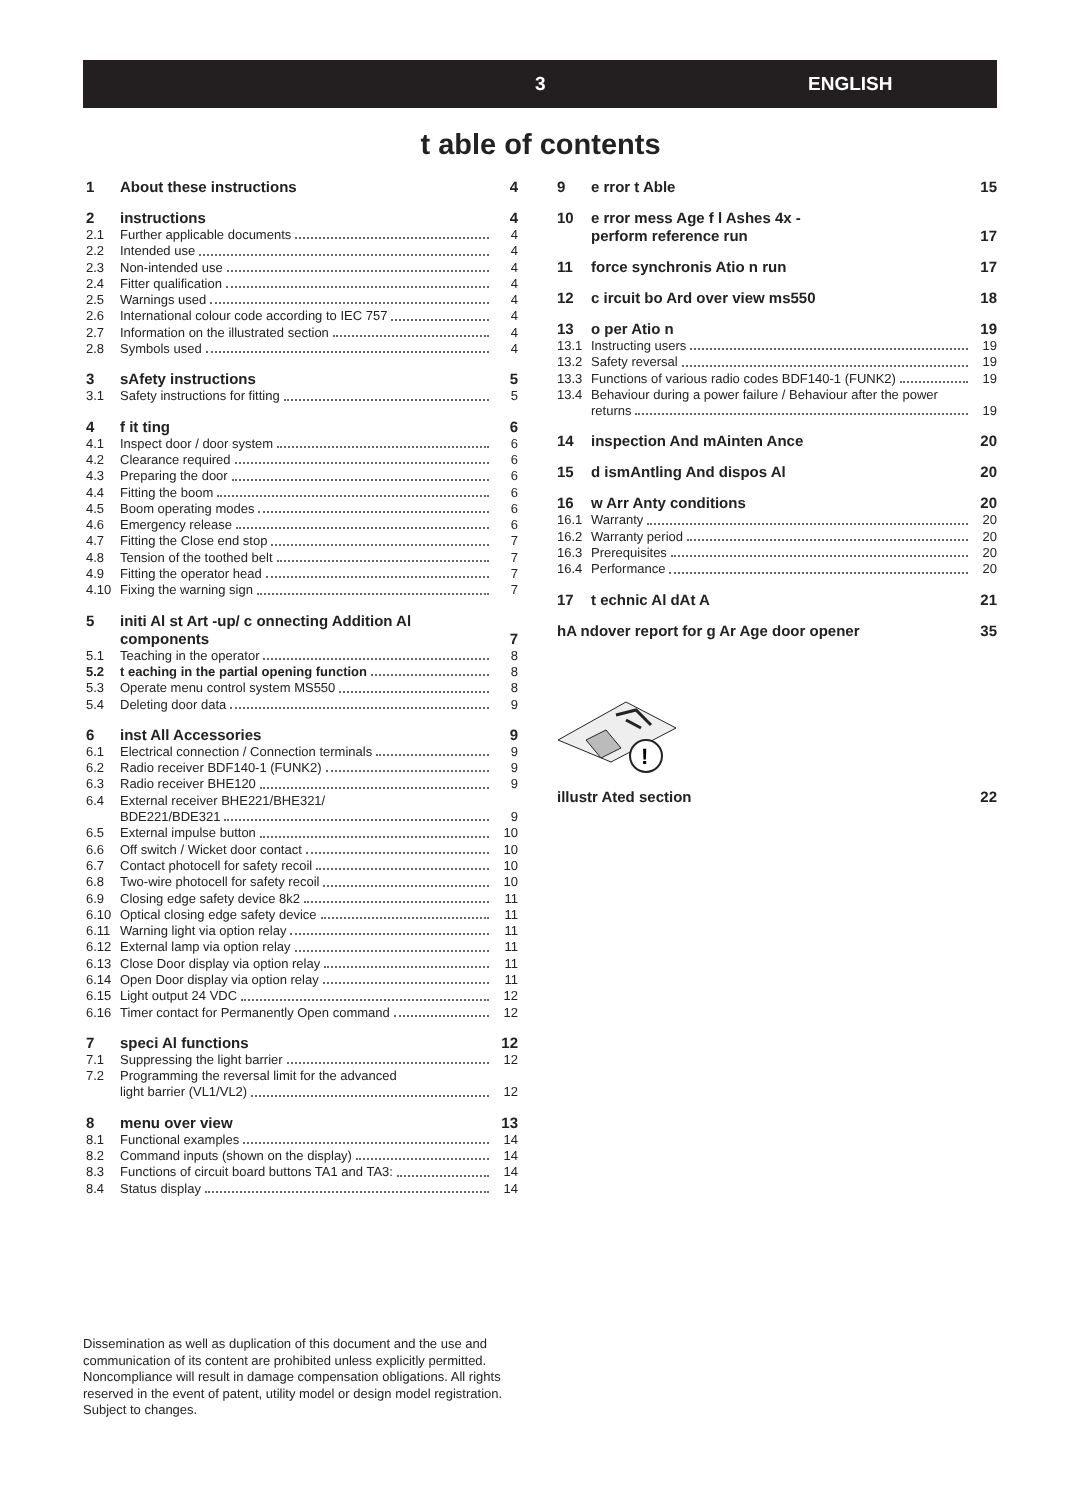3 ENGLISH
t able of contents
| 1 | About these instructions | 4 |
| 2 | instructions | 4 |
| 2.1 | Further applicable documents | 4 |
| 2.2 | Intended use | 4 |
| 2.3 | Non-intended use | 4 |
| 2.4 | Fitter qualification | 4 |
| 2.5 | Warnings used | 4 |
| 2.6 | International colour code according to IEC 757 | 4 |
| 2.7 | Information on the illustrated section | 4 |
| 2.8 | Symbols used | 4 |
| 3 | sAfety instructions | 5 |
| 3.1 | Safety instructions for fitting | 5 |
| 4 | f it ting | 6 |
| 4.1 | Inspect door / door system | 6 |
| 4.2 | Clearance required | 6 |
| 4.3 | Preparing the door | 6 |
| 4.4 | Fitting the boom | 6 |
| 4.5 | Boom operating modes | 6 |
| 4.6 | Emergency release | 6 |
| 4.7 | Fitting the Close end stop | 7 |
| 4.8 | Tension of the toothed belt | 7 |
| 4.9 | Fitting the operator head | 7 |
| 4.10 | Fixing the warning sign | 7 |
| 5 | initi Al st Art -up/ c onnecting Addition Al components | 7 |
| 5.1 | Teaching in the operator | 8 |
| 5.2 | t eaching in the partial opening function | 8 |
| 5.3 | Operate menu control system MS550 | 8 |
| 5.4 | Deleting door data | 9 |
| 6 | inst All Accessories | 9 |
| 6.1 | Electrical connection / Connection terminals | 9 |
| 6.2 | Radio receiver BDF140-1 (FUNK2) | 9 |
| 6.3 | Radio receiver BHE120 | 9 |
| 6.4 | External receiver BHE221/BHE321/ BDE221/BDE321 | 9 |
| 6.5 | External impulse button | 10 |
| 6.6 | Off switch / Wicket door contact | 10 |
| 6.7 | Contact photocell for safety recoil | 10 |
| 6.8 | Two-wire photocell for safety recoil | 10 |
| 6.9 | Closing edge safety device 8k2 | 11 |
| 6.10 | Optical closing edge safety device | 11 |
| 6.11 | Warning light via option relay | 11 |
| 6.12 | External lamp via option relay | 11 |
| 6.13 | Close Door display via option relay | 11 |
| 6.14 | Open Door display via option relay | 11 |
| 6.15 | Light output 24 VDC | 12 |
| 6.16 | Timer contact for Permanently Open command | 12 |
| 7 | speci Al functions | 12 |
| 7.1 | Suppressing the light barrier | 12 |
| 7.2 | Programming the reversal limit for the advanced light barrier (VL1/VL2) | 12 |
| 8 | menu over view | 13 |
| 8.1 | Functional examples | 14 |
| 8.2 | Command inputs (shown on the display) | 14 |
| 8.3 | Functions of circuit board buttons TA1 and TA3: | 14 |
| 8.4 | Status display | 14 |
| 9 | e rror t Able | 15 |
| 10 | e rror mess Age f l Ashes 4x - perform reference run | 17 |
| 11 | force synchronis Atio n run | 17 |
| 12 | c ircuit bo Ard over view ms550 | 18 |
| 13 | o per Atio n | 19 |
| 13.1 | Instructing users | 19 |
| 13.2 | Safety reversal | 19 |
| 13.3 | Functions of various radio codes BDF140-1 (FUNK2) | 19 |
| 13.4 | Behaviour during a power failure / Behaviour after the power returns | 19 |
| 14 | inspection And mAinten Ance | 20 |
| 15 | d ismAntling And dispos Al | 20 |
| 16 | w Arr Anty conditions | 20 |
| 16.1 | Warranty | 20 |
| 16.2 | Warranty period | 20 |
| 16.3 | Prerequisites | 20 |
| 16.4 | Performance | 20 |
| 17 | t echnic Al dAt A | 21 |
| hA ndover report for g Ar Age door opener | | 35 |
!
| illustr Ated section | 22 |
Dissemination as well as duplication of this document and the use and communication of its content are prohibited unless explicitly permitted. Noncompliance will result in damage compensation obligations. All rights reserved in the event of patent, utility model or design model registration. Subject to changes.